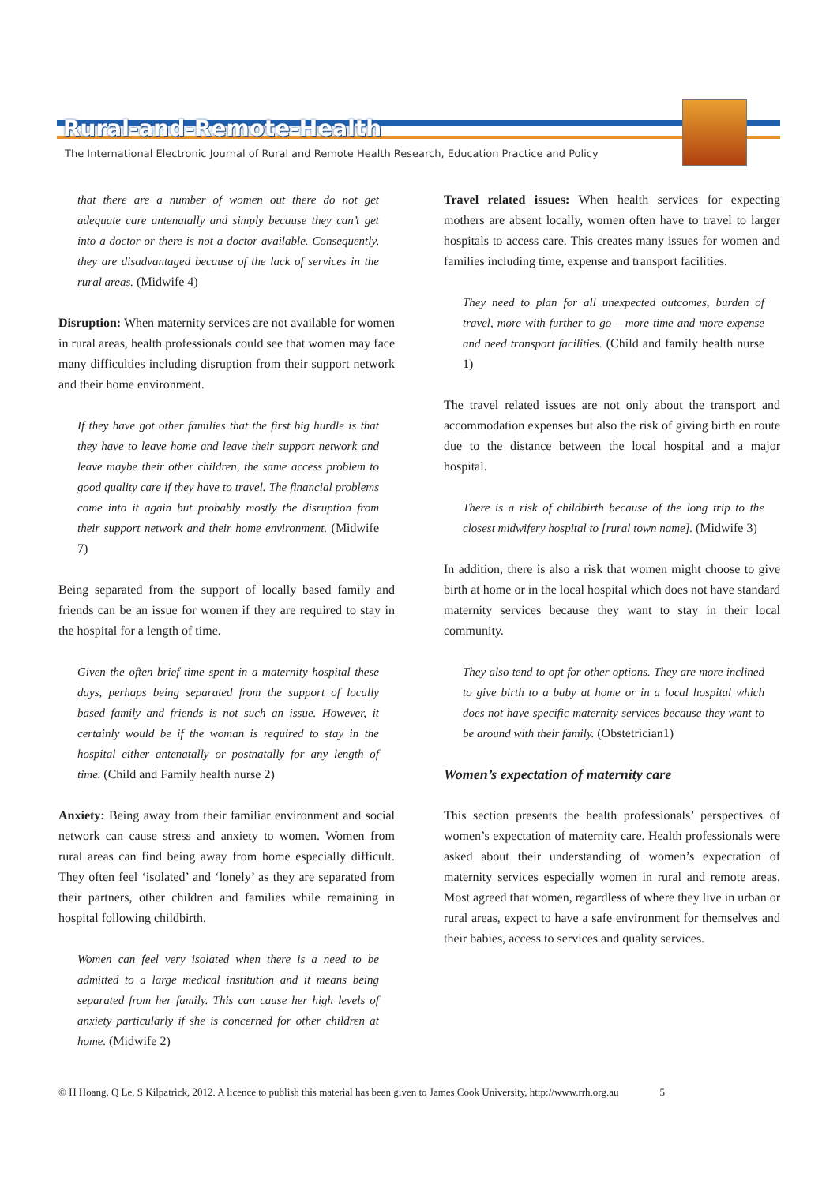Rural-and-Remote-Health
The International Electronic Journal of Rural and Remote Health Research, Education Practice and Policy
that there are a number of women out there do not get adequate care antenatally and simply because they can’t get into a doctor or there is not a doctor available. Consequently, they are disadvantaged because of the lack of services in the rural areas. (Midwife 4)
Disruption: When maternity services are not available for women in rural areas, health professionals could see that women may face many difficulties including disruption from their support network and their home environment.
If they have got other families that the first big hurdle is that they have to leave home and leave their support network and leave maybe their other children, the same access problem to good quality care if they have to travel. The financial problems come into it again but probably mostly the disruption from their support network and their home environment. (Midwife 7)
Being separated from the support of locally based family and friends can be an issue for women if they are required to stay in the hospital for a length of time.
Given the often brief time spent in a maternity hospital these days, perhaps being separated from the support of locally based family and friends is not such an issue. However, it certainly would be if the woman is required to stay in the hospital either antenatally or postnatally for any length of time. (Child and Family health nurse 2)
Anxiety: Being away from their familiar environment and social network can cause stress and anxiety to women. Women from rural areas can find being away from home especially difficult. They often feel ‘isolated’ and ‘lonely’ as they are separated from their partners, other children and families while remaining in hospital following childbirth.
Women can feel very isolated when there is a need to be admitted to a large medical institution and it means being separated from her family. This can cause her high levels of anxiety particularly if she is concerned for other children at home. (Midwife 2)
Travel related issues: When health services for expecting mothers are absent locally, women often have to travel to larger hospitals to access care. This creates many issues for women and families including time, expense and transport facilities.
They need to plan for all unexpected outcomes, burden of travel, more with further to go – more time and more expense and need transport facilities. (Child and family health nurse 1)
The travel related issues are not only about the transport and accommodation expenses but also the risk of giving birth en route due to the distance between the local hospital and a major hospital.
There is a risk of childbirth because of the long trip to the closest midwifery hospital to [rural town name]. (Midwife 3)
In addition, there is also a risk that women might choose to give birth at home or in the local hospital which does not have standard maternity services because they want to stay in their local community.
They also tend to opt for other options. They are more inclined to give birth to a baby at home or in a local hospital which does not have specific maternity services because they want to be around with their family. (Obstetrician1)
Women’s expectation of maternity care
This section presents the health professionals’ perspectives of women’s expectation of maternity care. Health professionals were asked about their understanding of women’s expectation of maternity services especially women in rural and remote areas. Most agreed that women, regardless of where they live in urban or rural areas, expect to have a safe environment for themselves and their babies, access to services and quality services.
© H Hoang, Q Le, S Kilpatrick, 2012. A licence to publish this material has been given to James Cook University, http://www.rrh.org.au 5